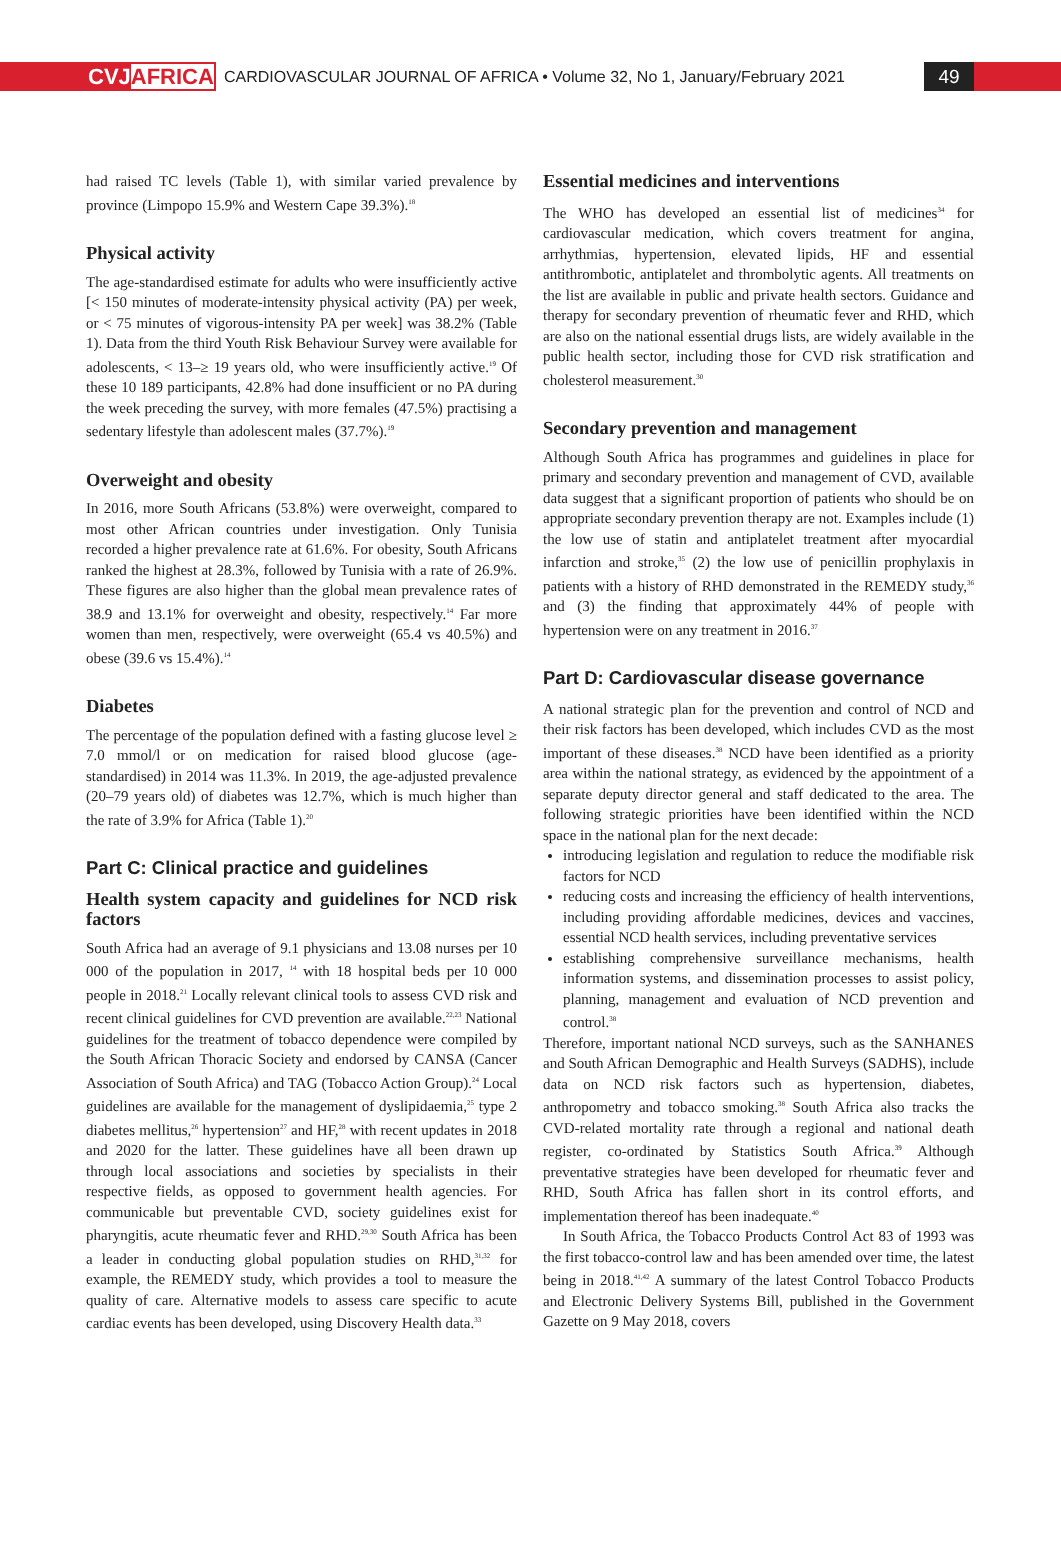CVJAFRICA
CARDIOVASCULAR JOURNAL OF AFRICA • Volume 32, No 1, January/February 2021
49
had raised TC levels (Table 1), with similar varied prevalence by province (Limpopo 15.9% and Western Cape 39.3%).<sup>18</sup>
Physical activity
The age-standardised estimate for adults who were insufficiently active [< 150 minutes of moderate-intensity physical activity (PA) per week, or < 75 minutes of vigorous-intensity PA per week] was 38.2% (Table 1). Data from the third Youth Risk Behaviour Survey were available for adolescents, < 13–≥ 19 years old, who were insufficiently active.<sup>19</sup> Of these 10 189 participants, 42.8% had done insufficient or no PA during the week preceding the survey, with more females (47.5%) practising a sedentary lifestyle than adolescent males (37.7%).<sup>19</sup>
Overweight and obesity
In 2016, more South Africans (53.8%) were overweight, compared to most other African countries under investigation. Only Tunisia recorded a higher prevalence rate at 61.6%. For obesity, South Africans ranked the highest at 28.3%, followed by Tunisia with a rate of 26.9%. These figures are also higher than the global mean prevalence rates of 38.9 and 13.1% for overweight and obesity, respectively.<sup>14</sup> Far more women than men, respectively, were overweight (65.4 vs 40.5%) and obese (39.6 vs 15.4%).<sup>14</sup>
Diabetes
The percentage of the population defined with a fasting glucose level ≥ 7.0 mmol/l or on medication for raised blood glucose (age-standardised) in 2014 was 11.3%. In 2019, the age-adjusted prevalence (20–79 years old) of diabetes was 12.7%, which is much higher than the rate of 3.9% for Africa (Table 1).<sup>20</sup>
Part C: Clinical practice and guidelines
Health system capacity and guidelines for NCD risk factors
South Africa had an average of 9.1 physicians and 13.08 nurses per 10 000 of the population in 2017, <sup>14</sup> with 18 hospital beds per 10 000 people in 2018.<sup>21</sup> Locally relevant clinical tools to assess CVD risk and recent clinical guidelines for CVD prevention are available.<sup>22,23</sup> National guidelines for the treatment of tobacco dependence were compiled by the South African Thoracic Society and endorsed by CANSA (Cancer Association of South Africa) and TAG (Tobacco Action Group).<sup>24</sup> Local guidelines are available for the management of dyslipidaemia,<sup>25</sup> type 2 diabetes mellitus,<sup>26</sup> hypertension<sup>27</sup> and HF,<sup>28</sup> with recent updates in 2018 and 2020 for the latter. These guidelines have all been drawn up through local associations and societies by specialists in their respective fields, as opposed to government health agencies. For communicable but preventable CVD, society guidelines exist for pharyngitis, acute rheumatic fever and RHD.<sup>29,30</sup> South Africa has been a leader in conducting global population studies on RHD,<sup>31,32</sup> for example, the REMEDY study, which provides a tool to measure the quality of care. Alternative models to assess care specific to acute cardiac events has been developed, using Discovery Health data.<sup>33</sup>
Essential medicines and interventions
The WHO has developed an essential list of medicines<sup>34</sup> for cardiovascular medication, which covers treatment for angina, arrhythmias, hypertension, elevated lipids, HF and essential antithrombotic, antiplatelet and thrombolytic agents. All treatments on the list are available in public and private health sectors. Guidance and therapy for secondary prevention of rheumatic fever and RHD, which are also on the national essential drugs lists, are widely available in the public health sector, including those for CVD risk stratification and cholesterol measurement.<sup>30</sup>
Secondary prevention and management
Although South Africa has programmes and guidelines in place for primary and secondary prevention and management of CVD, available data suggest that a significant proportion of patients who should be on appropriate secondary prevention therapy are not. Examples include (1) the low use of statin and antiplatelet treatment after myocardial infarction and stroke,<sup>35</sup> (2) the low use of penicillin prophylaxis in patients with a history of RHD demonstrated in the REMEDY study,<sup>36</sup> and (3) the finding that approximately 44% of people with hypertension were on any treatment in 2016.<sup>37</sup>
Part D: Cardiovascular disease governance
A national strategic plan for the prevention and control of NCD and their risk factors has been developed, which includes CVD as the most important of these diseases.<sup>38</sup> NCD have been identified as a priority area within the national strategy, as evidenced by the appointment of a separate deputy director general and staff dedicated to the area. The following strategic priorities have been identified within the NCD space in the national plan for the next decade:
introducing legislation and regulation to reduce the modifiable risk factors for NCD
reducing costs and increasing the efficiency of health interventions, including providing affordable medicines, devices and vaccines, essential NCD health services, including preventative services
establishing comprehensive surveillance mechanisms, health information systems, and dissemination processes to assist policy, planning, management and evaluation of NCD prevention and control.<sup>38</sup>
Therefore, important national NCD surveys, such as the SANHANES and South African Demographic and Health Surveys (SADHS), include data on NCD risk factors such as hypertension, diabetes, anthropometry and tobacco smoking.<sup>38</sup> South Africa also tracks the CVD-related mortality rate through a regional and national death register, co-ordinated by Statistics South Africa.<sup>39</sup> Although preventative strategies have been developed for rheumatic fever and RHD, South Africa has fallen short in its control efforts, and implementation thereof has been inadequate.<sup>40</sup>
In South Africa, the Tobacco Products Control Act 83 of 1993 was the first tobacco-control law and has been amended over time, the latest being in 2018.<sup>41,42</sup> A summary of the latest Control Tobacco Products and Electronic Delivery Systems Bill, published in the Government Gazette on 9 May 2018, covers